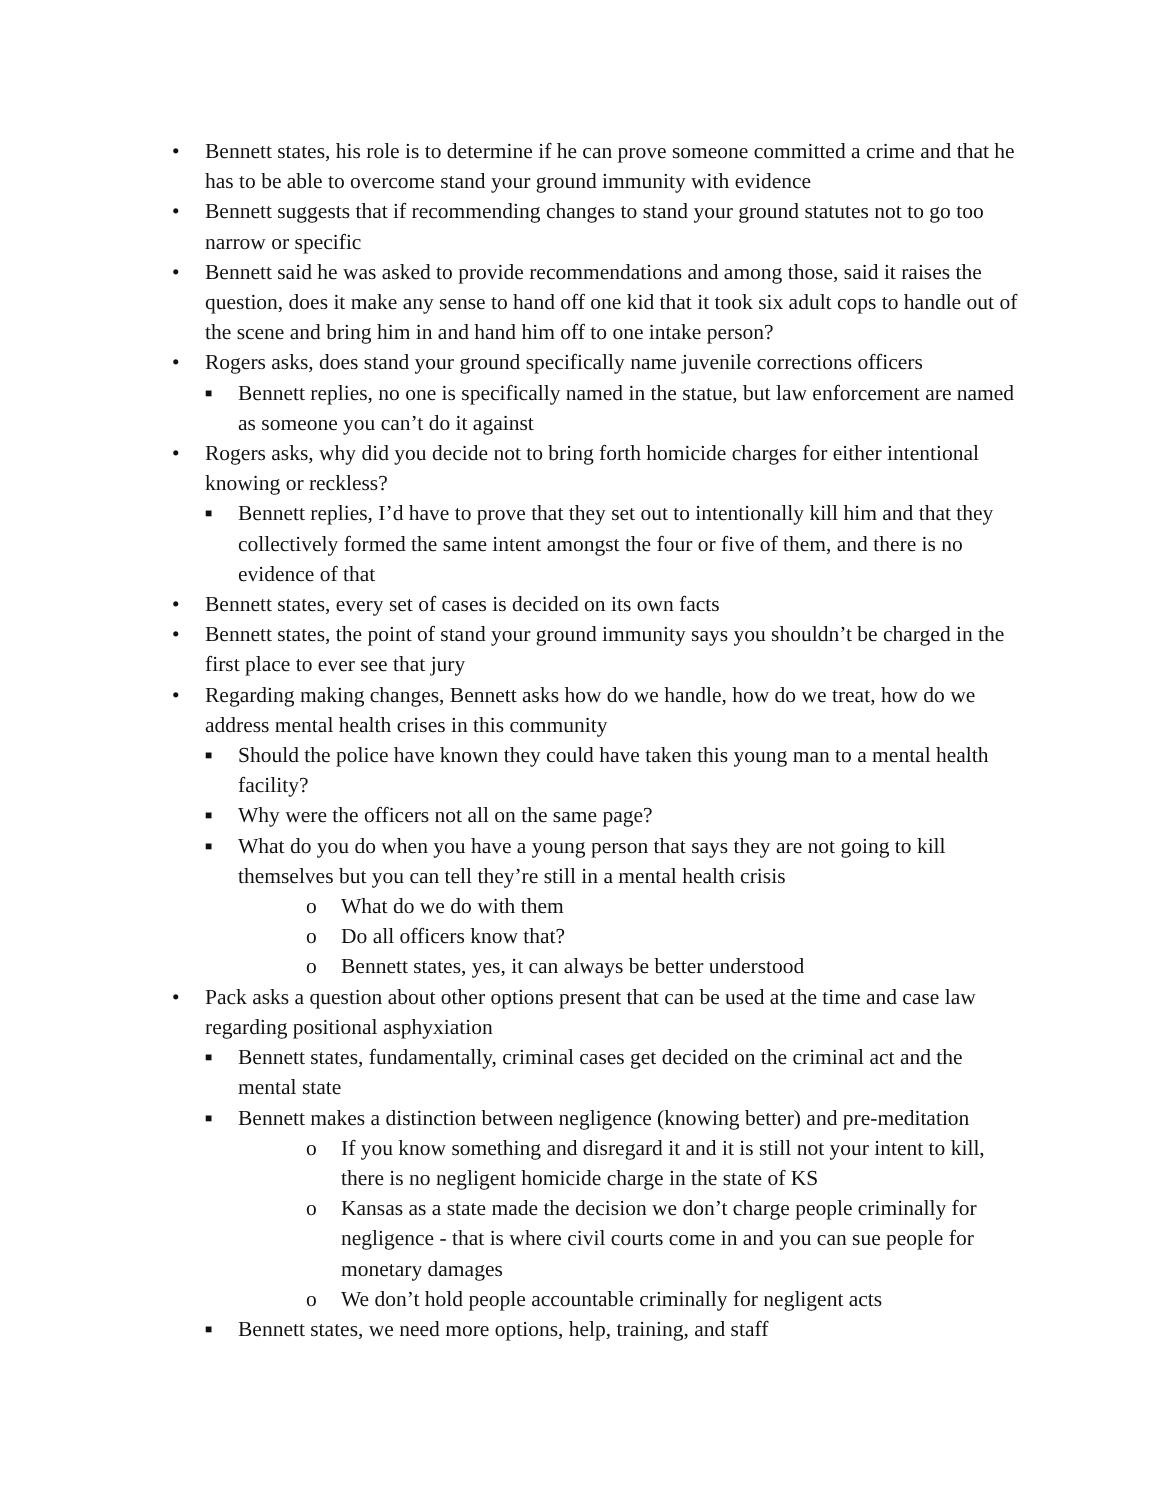• Bennett states, his role is to determine if he can prove someone committed a crime and that he has to be able to overcome stand your ground immunity with evidence
• Bennett suggests that if recommending changes to stand your ground statutes not to go too narrow or specific
• Bennett said he was asked to provide recommendations and among those, said it raises the question, does it make any sense to hand off one kid that it took six adult cops to handle out of the scene and bring him in and hand him off to one intake person?
• Rogers asks, does stand your ground specifically name juvenile corrections officers
■ Bennett replies, no one is specifically named in the statue, but law enforcement are named as someone you can’t do it against
• Rogers asks, why did you decide not to bring forth homicide charges for either intentional knowing or reckless?
■ Bennett replies, I’d have to prove that they set out to intentionally kill him and that they collectively formed the same intent amongst the four or five of them, and there is no evidence of that
• Bennett states, every set of cases is decided on its own facts
• Bennett states, the point of stand your ground immunity says you shouldn’t be charged in the first place to ever see that jury
• Regarding making changes, Bennett asks how do we handle, how do we treat, how do we address mental health crises in this community
■ Should the police have known they could have taken this young man to a mental health facility?
■ Why were the officers not all on the same page?
■ What do you do when you have a young person that says they are not going to kill themselves but you can tell they’re still in a mental health crisis
o What do we do with them
o Do all officers know that?
o Bennett states, yes, it can always be better understood
• Pack asks a question about other options present that can be used at the time and case law regarding positional asphyxiation
■ Bennett states, fundamentally, criminal cases get decided on the criminal act and the mental state
■ Bennett makes a distinction between negligence (knowing better) and pre-meditation
o If you know something and disregard it and it is still not your intent to kill, there is no negligent homicide charge in the state of KS
o Kansas as a state made the decision we don’t charge people criminally for negligence - that is where civil courts come in and you can sue people for monetary damages
o We don’t hold people accountable criminally for negligent acts
■ Bennett states, we need more options, help, training, and staff